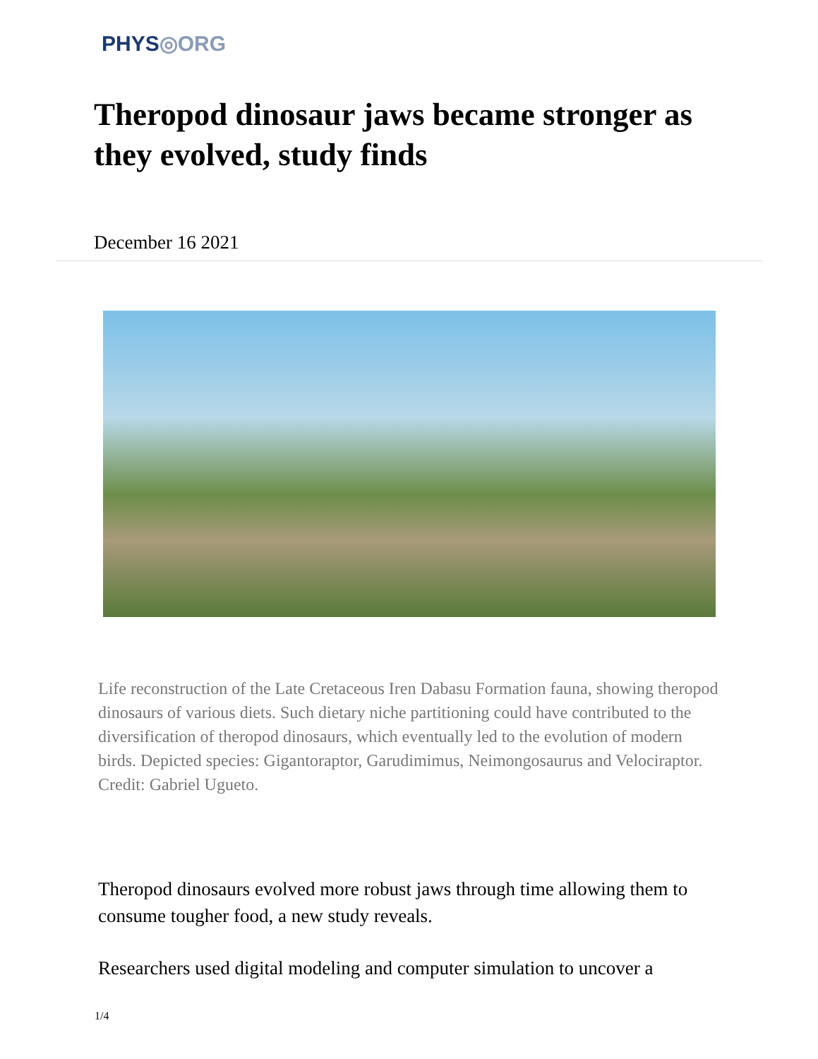PHYS◎ORG
Theropod dinosaur jaws became stronger as they evolved, study finds
December 16 2021
Life reconstruction of the Late Cretaceous Iren Dabasu Formation fauna, showing theropod dinosaurs of various diets. Such dietary niche partitioning could have contributed to the diversification of theropod dinosaurs, which eventually led to the evolution of modern birds. Depicted species: Gigantoraptor, Garudimimus, Neimongosaurus and Velociraptor. Credit: Gabriel Ugueto.
Theropod dinosaurs evolved more robust jaws through time allowing them to consume tougher food, a new study reveals.
Researchers used digital modeling and computer simulation to uncover a
1/4